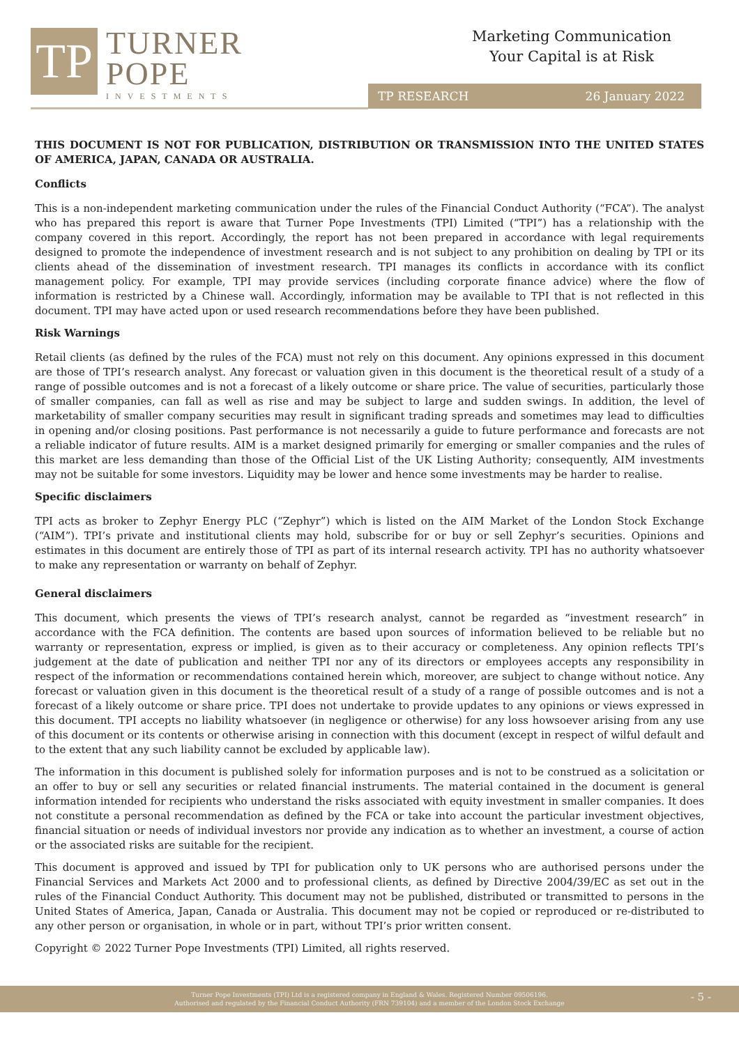TP
TURNER
POPE
INVESTMENTS
Marketing Communication
Your Capital is at Risk
TP RESEARCH 26 January 2022
THIS DOCUMENT IS NOT FOR PUBLICATION, DISTRIBUTION OR TRANSMISSION INTO THE UNITED STATES OF AMERICA, JAPAN, CANADA OR AUSTRALIA.
Conflicts
This is a non-independent marketing communication under the rules of the Financial Conduct Authority (“FCA”). The analyst who has prepared this report is aware that Turner Pope Investments (TPI) Limited (“TPI”) has a relationship with the company covered in this report. Accordingly, the report has not been prepared in accordance with legal requirements designed to promote the independence of investment research and is not subject to any prohibition on dealing by TPI or its clients ahead of the dissemination of investment research. TPI manages its conflicts in accordance with its conflict management policy. For example, TPI may provide services (including corporate finance advice) where the flow of information is restricted by a Chinese wall. Accordingly, information may be available to TPI that is not reflected in this document. TPI may have acted upon or used research recommendations before they have been published.
Risk Warnings
Retail clients (as defined by the rules of the FCA) must not rely on this document. Any opinions expressed in this document are those of TPI’s research analyst. Any forecast or valuation given in this document is the theoretical result of a study of a range of possible outcomes and is not a forecast of a likely outcome or share price. The value of securities, particularly those of smaller companies, can fall as well as rise and may be subject to large and sudden swings. In addition, the level of marketability of smaller company securities may result in significant trading spreads and sometimes may lead to difficulties in opening and/or closing positions. Past performance is not necessarily a guide to future performance and forecasts are not a reliable indicator of future results. AIM is a market designed primarily for emerging or smaller companies and the rules of this market are less demanding than those of the Official List of the UK Listing Authority; consequently, AIM investments may not be suitable for some investors. Liquidity may be lower and hence some investments may be harder to realise.
Specific disclaimers
TPI acts as broker to Zephyr Energy PLC (“Zephyr”) which is listed on the AIM Market of the London Stock Exchange (“AIM”). TPI’s private and institutional clients may hold, subscribe for or buy or sell Zephyr’s securities. Opinions and estimates in this document are entirely those of TPI as part of its internal research activity. TPI has no authority whatsoever to make any representation or warranty on behalf of Zephyr.
General disclaimers
This document, which presents the views of TPI’s research analyst, cannot be regarded as “investment research” in accordance with the FCA definition. The contents are based upon sources of information believed to be reliable but no warranty or representation, express or implied, is given as to their accuracy or completeness. Any opinion reflects TPI’s judgement at the date of publication and neither TPI nor any of its directors or employees accepts any responsibility in respect of the information or recommendations contained herein which, moreover, are subject to change without notice. Any forecast or valuation given in this document is the theoretical result of a study of a range of possible outcomes and is not a forecast of a likely outcome or share price. TPI does not undertake to provide updates to any opinions or views expressed in this document. TPI accepts no liability whatsoever (in negligence or otherwise) for any loss howsoever arising from any use of this document or its contents or otherwise arising in connection with this document (except in respect of wilful default and to the extent that any such liability cannot be excluded by applicable law).
The information in this document is published solely for information purposes and is not to be construed as a solicitation or an offer to buy or sell any securities or related financial instruments. The material contained in the document is general information intended for recipients who understand the risks associated with equity investment in smaller companies. It does not constitute a personal recommendation as defined by the FCA or take into account the particular investment objectives, financial situation or needs of individual investors nor provide any indication as to whether an investment, a course of action or the associated risks are suitable for the recipient.
This document is approved and issued by TPI for publication only to UK persons who are authorised persons under the Financial Services and Markets Act 2000 and to professional clients, as defined by Directive 2004/39/EC as set out in the rules of the Financial Conduct Authority. This document may not be published, distributed or transmitted to persons in the United States of America, Japan, Canada or Australia. This document may not be copied or reproduced or re-distributed to any other person or organisation, in whole or in part, without TPI’s prior written consent.
Copyright © 2022 Turner Pope Investments (TPI) Limited, all rights reserved.
Turner Pope Investments (TPI) Ltd is a registered company in England & Wales. Registered Number 09506196.
Authorised and regulated by the Financial Conduct Authority (FRN 739104) and a member of the London Stock Exchange
- 5 -